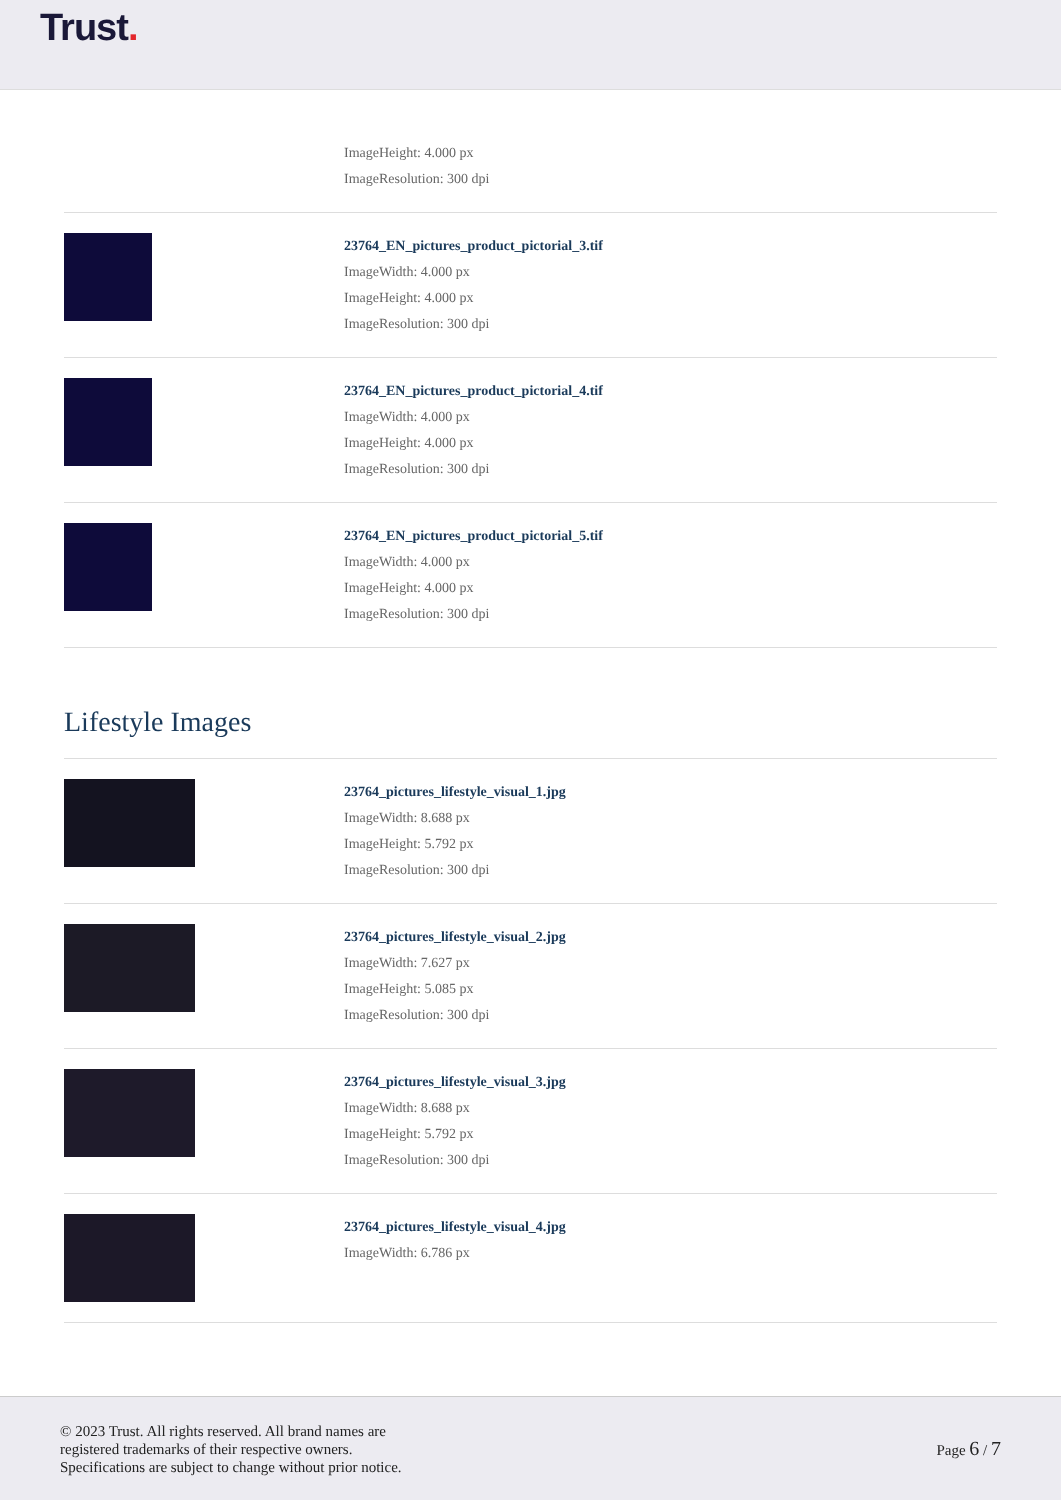Trust.
ImageHeight: 4.000 px
ImageResolution: 300 dpi
23764_EN_pictures_product_pictorial_3.tif
ImageWidth: 4.000 px
ImageHeight: 4.000 px
ImageResolution: 300 dpi
23764_EN_pictures_product_pictorial_4.tif
ImageWidth: 4.000 px
ImageHeight: 4.000 px
ImageResolution: 300 dpi
23764_EN_pictures_product_pictorial_5.tif
ImageWidth: 4.000 px
ImageHeight: 4.000 px
ImageResolution: 300 dpi
Lifestyle Images
23764_pictures_lifestyle_visual_1.jpg
ImageWidth: 8.688 px
ImageHeight: 5.792 px
ImageResolution: 300 dpi
23764_pictures_lifestyle_visual_2.jpg
ImageWidth: 7.627 px
ImageHeight: 5.085 px
ImageResolution: 300 dpi
23764_pictures_lifestyle_visual_3.jpg
ImageWidth: 8.688 px
ImageHeight: 5.792 px
ImageResolution: 300 dpi
23764_pictures_lifestyle_visual_4.jpg
ImageWidth: 6.786 px
© 2023 Trust. All rights reserved. All brand names are
registered trademarks of their respective owners.
Specifications are subject to change without prior notice.
Page 6 / 7